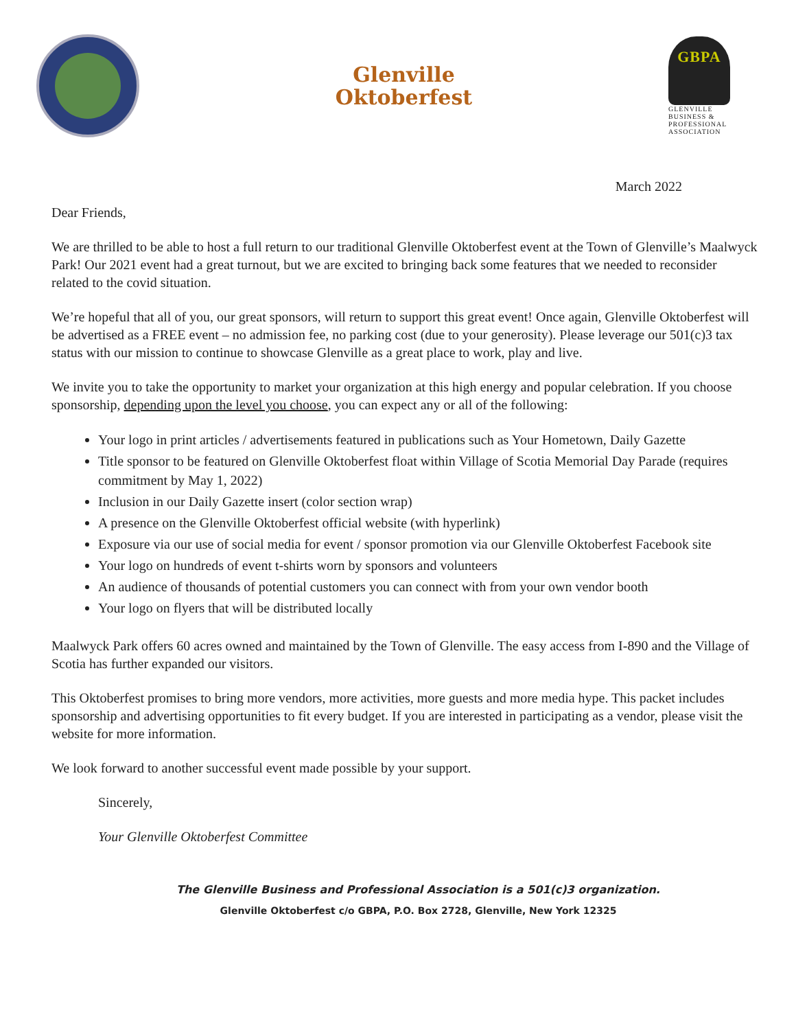Glenville
Oktoberfest
GBPA
GLENVILLE
BUSINESS &
PROFESSIONAL
ASSOCIATION
March 2022
Dear Friends,
We are thrilled to be able to host a full return to our traditional Glenville Oktoberfest event at the Town of Glenville’s Maalwyck Park! Our 2021 event had a great turnout, but we are excited to bringing back some features that we needed to reconsider related to the covid situation.
We’re hopeful that all of you, our great sponsors, will return to support this great event! Once again, Glenville Oktoberfest will be advertised as a FREE event – no admission fee, no parking cost (due to your generosity). Please leverage our 501(c)3 tax status with our mission to continue to showcase Glenville as a great place to work, play and live.
We invite you to take the opportunity to market your organization at this high energy and popular celebration. If you choose sponsorship, depending upon the level you choose, you can expect any or all of the following:
Your logo in print articles / advertisements featured in publications such as Your Hometown, Daily Gazette
Title sponsor to be featured on Glenville Oktoberfest float within Village of Scotia Memorial Day Parade (requires commitment by May 1, 2022)
Inclusion in our Daily Gazette insert (color section wrap)
A presence on the Glenville Oktoberfest official website (with hyperlink)
Exposure via our use of social media for event / sponsor promotion via our Glenville Oktoberfest Facebook site
Your logo on hundreds of event t-shirts worn by sponsors and volunteers
An audience of thousands of potential customers you can connect with from your own vendor booth
Your logo on flyers that will be distributed locally
Maalwyck Park offers 60 acres owned and maintained by the Town of Glenville. The easy access from I-890 and the Village of Scotia has further expanded our visitors.
This Oktoberfest promises to bring more vendors, more activities, more guests and more media hype. This packet includes sponsorship and advertising opportunities to fit every budget. If you are interested in participating as a vendor, please visit the website for more information.
We look forward to another successful event made possible by your support.
Sincerely,
Your Glenville Oktoberfest Committee
The Glenville Business and Professional Association is a 501(c)3 organization.
Glenville Oktoberfest c/o GBPA, P.O. Box 2728, Glenville, New York 12325